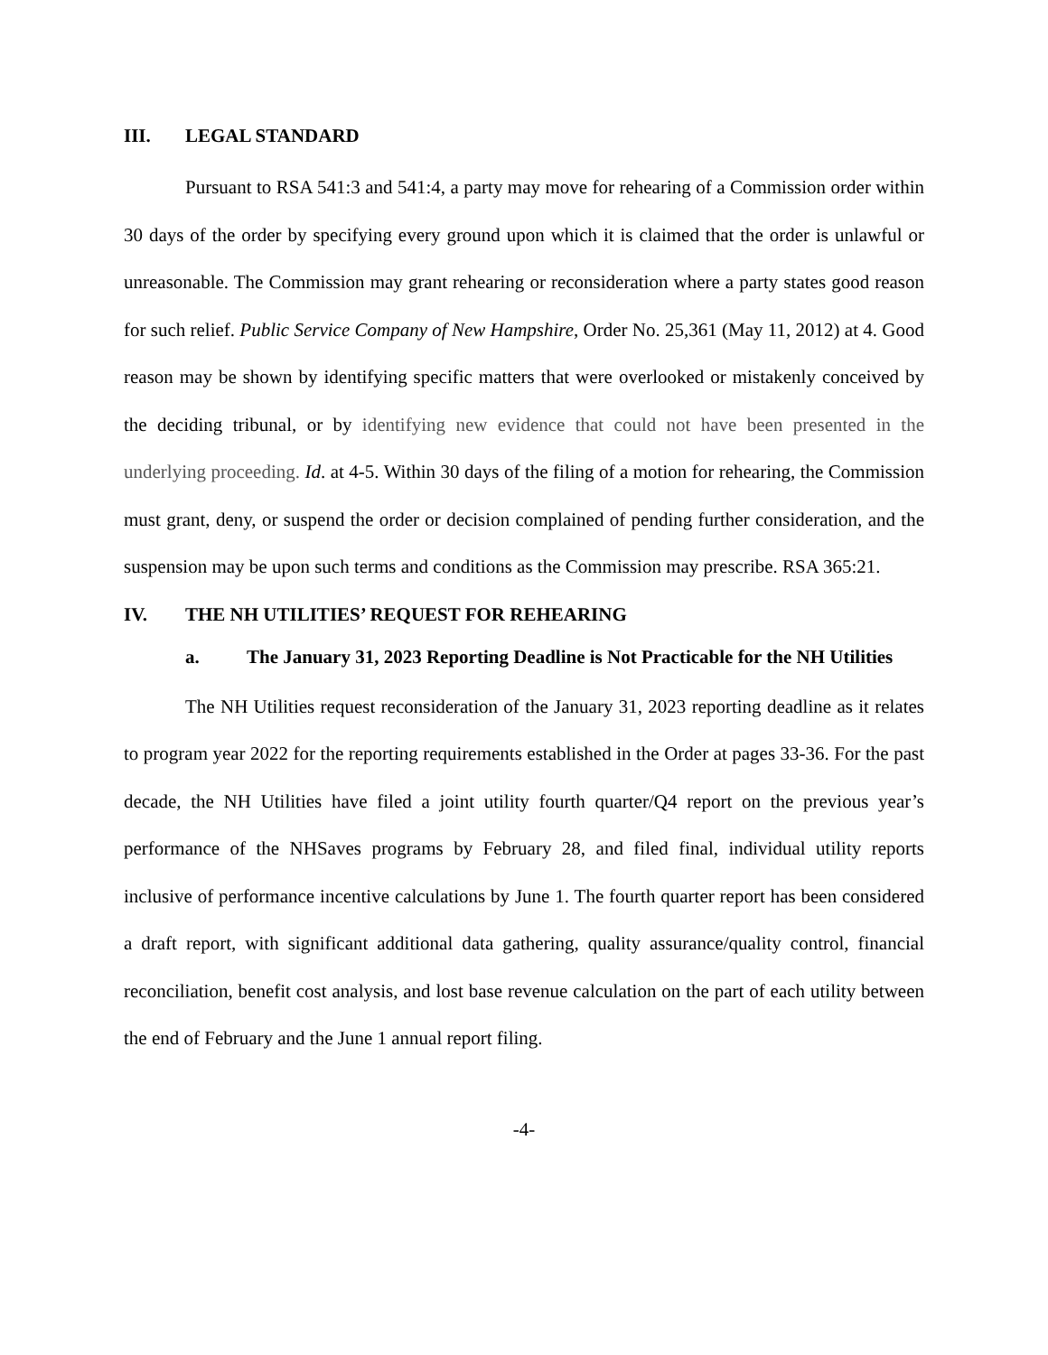III. LEGAL STANDARD
Pursuant to RSA 541:3 and 541:4, a party may move for rehearing of a Commission order within 30 days of the order by specifying every ground upon which it is claimed that the order is unlawful or unreasonable. The Commission may grant rehearing or reconsideration where a party states good reason for such relief. Public Service Company of New Hampshire, Order No. 25,361 (May 11, 2012) at 4. Good reason may be shown by identifying specific matters that were overlooked or mistakenly conceived by the deciding tribunal, or by identifying new evidence that could not have been presented in the underlying proceeding. Id. at 4-5. Within 30 days of the filing of a motion for rehearing, the Commission must grant, deny, or suspend the order or decision complained of pending further consideration, and the suspension may be upon such terms and conditions as the Commission may prescribe. RSA 365:21.
IV. THE NH UTILITIES’ REQUEST FOR REHEARING
a. The January 31, 2023 Reporting Deadline is Not Practicable for the NH Utilities
The NH Utilities request reconsideration of the January 31, 2023 reporting deadline as it relates to program year 2022 for the reporting requirements established in the Order at pages 33-36. For the past decade, the NH Utilities have filed a joint utility fourth quarter/Q4 report on the previous year’s performance of the NHSaves programs by February 28, and filed final, individual utility reports inclusive of performance incentive calculations by June 1. The fourth quarter report has been considered a draft report, with significant additional data gathering, quality assurance/quality control, financial reconciliation, benefit cost analysis, and lost base revenue calculation on the part of each utility between the end of February and the June 1 annual report filing.
-4-